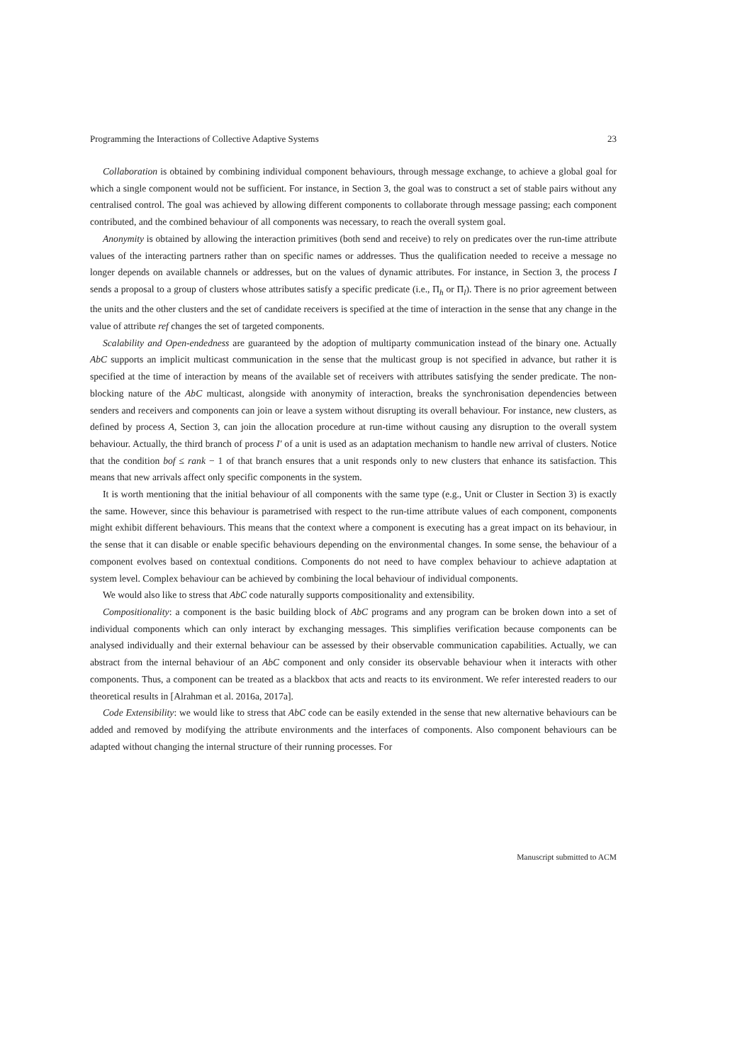Programming the Interactions of Collective Adaptive Systems 23
Collaboration is obtained by combining individual component behaviours, through message exchange, to achieve a global goal for which a single component would not be sufficient. For instance, in Section 3, the goal was to construct a set of stable pairs without any centralised control. The goal was achieved by allowing different components to collaborate through message passing; each component contributed, and the combined behaviour of all components was necessary, to reach the overall system goal.
Anonymity is obtained by allowing the interaction primitives (both send and receive) to rely on predicates over the run-time attribute values of the interacting partners rather than on specific names or addresses. Thus the qualification needed to receive a message no longer depends on available channels or addresses, but on the values of dynamic attributes. For instance, in Section 3, the process I sends a proposal to a group of clusters whose attributes satisfy a specific predicate (i.e., Π<sub>h</sub> or Π<sub>l</sub>). There is no prior agreement between the units and the other clusters and the set of candidate receivers is specified at the time of interaction in the sense that any change in the value of attribute ref changes the set of targeted components.
Scalability and Open-endedness are guaranteed by the adoption of multiparty communication instead of the binary one. Actually AbC supports an implicit multicast communication in the sense that the multicast group is not specified in advance, but rather it is specified at the time of interaction by means of the available set of receivers with attributes satisfying the sender predicate. The non-blocking nature of the AbC multicast, alongside with anonymity of interaction, breaks the synchronisation dependencies between senders and receivers and components can join or leave a system without disrupting its overall behaviour. For instance, new clusters, as defined by process A, Section 3, can join the allocation procedure at run-time without causing any disruption to the overall system behaviour. Actually, the third branch of process I′ of a unit is used as an adaptation mechanism to handle new arrival of clusters. Notice that the condition bof ≤ rank − 1 of that branch ensures that a unit responds only to new clusters that enhance its satisfaction. This means that new arrivals affect only specific components in the system.
It is worth mentioning that the initial behaviour of all components with the same type (e.g., Unit or Cluster in Section 3) is exactly the same. However, since this behaviour is parametrised with respect to the run-time attribute values of each component, components might exhibit different behaviours. This means that the context where a component is executing has a great impact on its behaviour, in the sense that it can disable or enable specific behaviours depending on the environmental changes. In some sense, the behaviour of a component evolves based on contextual conditions. Components do not need to have complex behaviour to achieve adaptation at system level. Complex behaviour can be achieved by combining the local behaviour of individual components.
We would also like to stress that AbC code naturally supports compositionality and extensibility.
Compositionality: a component is the basic building block of AbC programs and any program can be broken down into a set of individual components which can only interact by exchanging messages. This simplifies verification because components can be analysed individually and their external behaviour can be assessed by their observable communication capabilities. Actually, we can abstract from the internal behaviour of an AbC component and only consider its observable behaviour when it interacts with other components. Thus, a component can be treated as a blackbox that acts and reacts to its environment. We refer interested readers to our theoretical results in [Alrahman et al. 2016a, 2017a].
Code Extensibility: we would like to stress that AbC code can be easily extended in the sense that new alternative behaviours can be added and removed by modifying the attribute environments and the interfaces of components. Also component behaviours can be adapted without changing the internal structure of their running processes. For
Manuscript submitted to ACM